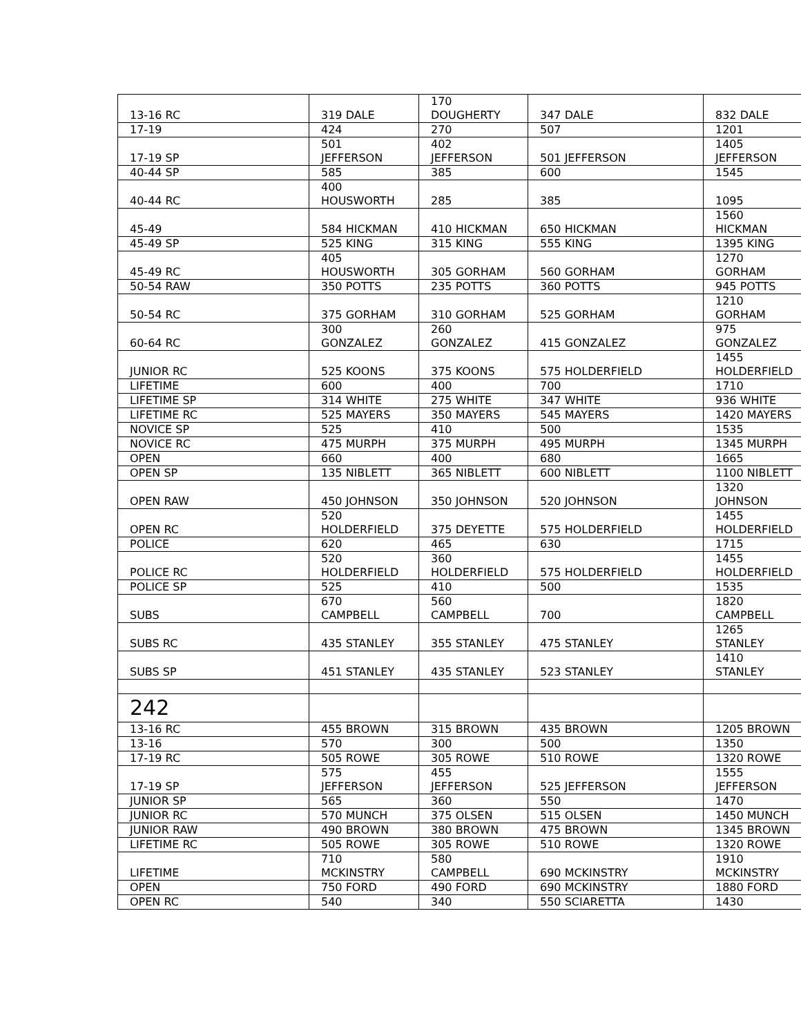| 13-16 RC | 319 DALE | 170 DOUGHERTY | 347 DALE | 832 DALE |
| 17-19 | 424 | 270 | 507 | 1201 |
| 17-19 SP | 501 JEFFERSON | 402 JEFFERSON | 501 JEFFERSON | 1405 JEFFERSON |
| 40-44 SP | 585 | 385 | 600 | 1545 |
| 40-44 RC | 400 HOUSWORTH | 285 | 385 | 1095 |
| 45-49 | 584 HICKMAN | 410 HICKMAN | 650 HICKMAN | 1560 HICKMAN |
| 45-49 SP | 525 KING | 315 KING | 555 KING | 1395 KING |
| 45-49 RC | 405 HOUSWORTH | 305 GORHAM | 560 GORHAM | 1270 GORHAM |
| 50-54 RAW | 350 POTTS | 235 POTTS | 360 POTTS | 945 POTTS |
| 50-54 RC | 375 GORHAM | 310 GORHAM | 525 GORHAM | 1210 GORHAM |
| 60-64 RC | 300 GONZALEZ | 260 GONZALEZ | 415 GONZALEZ | 975 GONZALEZ |
| JUNIOR RC | 525 KOONS | 375 KOONS | 575 HOLDERFIELD | 1455 HOLDERFIELD |
| LIFETIME | 600 | 400 | 700 | 1710 |
| LIFETIME SP | 314 WHITE | 275 WHITE | 347 WHITE | 936 WHITE |
| LIFETIME RC | 525 MAYERS | 350 MAYERS | 545 MAYERS | 1420 MAYERS |
| NOVICE SP | 525 | 410 | 500 | 1535 |
| NOVICE RC | 475 MURPH | 375 MURPH | 495 MURPH | 1345 MURPH |
| OPEN | 660 | 400 | 680 | 1665 |
| OPEN SP | 135 NIBLETT | 365 NIBLETT | 600 NIBLETT | 1100 NIBLETT |
| OPEN RAW | 450 JOHNSON | 350 JOHNSON | 520 JOHNSON | 1320 JOHNSON |
| OPEN RC | 520 HOLDERFIELD | 375 DEYETTE | 575 HOLDERFIELD | 1455 HOLDERFIELD |
| POLICE | 620 | 465 | 630 | 1715 |
| POLICE RC | 520 HOLDERFIELD | 360 HOLDERFIELD | 575 HOLDERFIELD | 1455 HOLDERFIELD |
| POLICE SP | 525 | 410 | 500 | 1535 |
| SUBS | 670 CAMPBELL | 560 CAMPBELL | 700 | 1820 CAMPBELL |
| SUBS RC | 435 STANLEY | 355 STANLEY | 475 STANLEY | 1265 STANLEY |
| SUBS SP | 451 STANLEY | 435 STANLEY | 523 STANLEY | 1410 STANLEY |
| 242 | | | | |
| 13-16 RC | 455 BROWN | 315 BROWN | 435 BROWN | 1205 BROWN |
| 13-16 | 570 | 300 | 500 | 1350 |
| 17-19 RC | 505 ROWE | 305 ROWE | 510 ROWE | 1320 ROWE |
| 17-19 SP | 575 JEFFERSON | 455 JEFFERSON | 525 JEFFERSON | 1555 JEFFERSON |
| JUNIOR SP | 565 | 360 | 550 | 1470 |
| JUNIOR RC | 570 MUNCH | 375 OLSEN | 515 OLSEN | 1450 MUNCH |
| JUNIOR RAW | 490 BROWN | 380 BROWN | 475 BROWN | 1345 BROWN |
| LIFETIME RC | 505 ROWE | 305 ROWE | 510 ROWE | 1320 ROWE |
| LIFETIME | 710 MCKINSTRY | 580 CAMPBELL | 690 MCKINSTRY | 1910 MCKINSTRY |
| OPEN | 750 FORD | 490 FORD | 690 MCKINSTRY | 1880 FORD |
| OPEN RC | 540 | 340 | 550 SCIARETTA | 1430 |